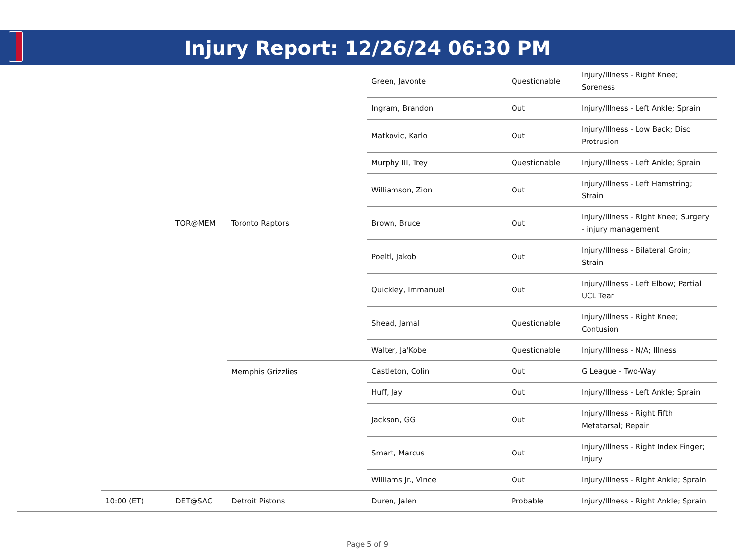Injury Report: 12/26/24 06:30 PM
| | | | | Green, Javonte | Questionable | Injury/Illness - Right Knee; Soreness |
| | | | | Ingram, Brandon | Out | Injury/Illness - Left Ankle; Sprain |
| | | | | Matkovic, Karlo | Out | Injury/Illness - Low Back; Disc Protrusion |
| | | | | Murphy III, Trey | Questionable | Injury/Illness - Left Ankle; Sprain |
| | | | | Williamson, Zion | Out | Injury/Illness - Left Hamstring; Strain |
| | | TOR@MEM | Toronto Raptors | Brown, Bruce | Out | Injury/Illness - Right Knee; Surgery - injury management |
| | | | | Poeltl, Jakob | Out | Injury/Illness - Bilateral Groin; Strain |
| | | | | Quickley, Immanuel | Out | Injury/Illness - Left Elbow; Partial UCL Tear |
| | | | | Shead, Jamal | Questionable | Injury/Illness - Right Knee; Contusion |
| | | | | Walter, Ja'Kobe | Questionable | Injury/Illness - N/A; Illness |
| | | | Memphis Grizzlies | Castleton, Colin | Out | G League - Two-Way |
| | | | | Huff, Jay | Out | Injury/Illness - Left Ankle; Sprain |
| | | | | Jackson, GG | Out | Injury/Illness - Right Fifth Metatarsal; Repair |
| | | | | Smart, Marcus | Out | Injury/Illness - Right Index Finger; Injury |
| | | | | Williams Jr., Vince | Out | Injury/Illness - Right Ankle; Sprain |
| | 10:00 (ET) | DET@SAC | Detroit Pistons | Duren, Jalen | Probable | Injury/Illness - Right Ankle; Sprain |
Page 5 of 9